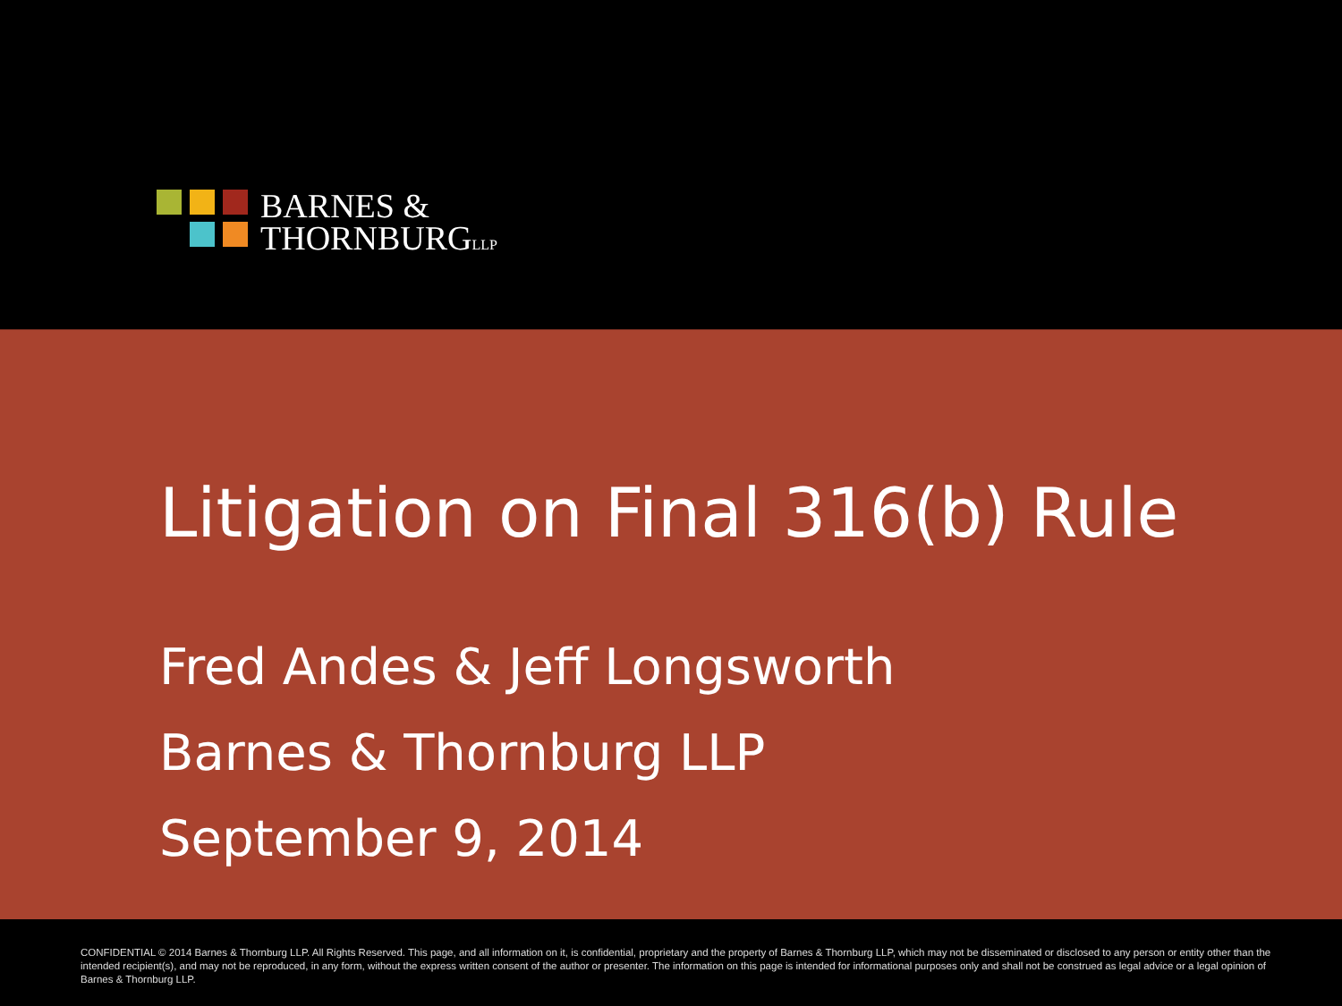BARNES &
THORNBURGLLP
Litigation on Final 316(b) Rule
Fred Andes & Jeff Longsworth
Barnes & Thornburg LLP
September 9, 2014
CONFIDENTIAL © 2014 Barnes & Thornburg LLP. All Rights Reserved. This page, and all information on it, is confidential, proprietary and the property of Barnes & Thornburg LLP, which may not be disseminated or disclosed to any person or entity other than the intended recipient(s), and may not be reproduced, in any form, without the express written consent of the author or presenter. The information on this page is intended for informational purposes only and shall not be construed as legal advice or a legal opinion of Barnes & Thornburg LLP.